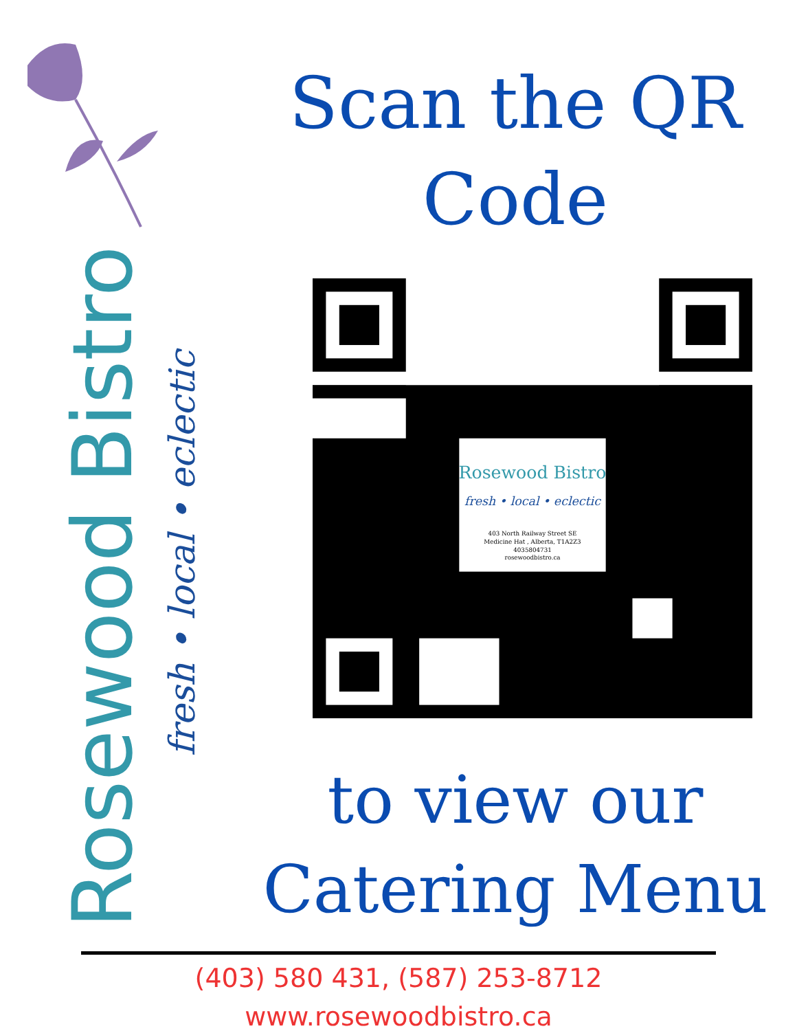Rosewood Bistro
fresh • local • eclectic
Scan the QR
Code
Rosewood Bistro
fresh • local • eclectic
403 North Railway Street SE
Medicine Hat , Alberta, T1A2Z3
4035804731
rosewoodbistro.ca
to view our
Catering Menu
(403) 580 431, (587) 253-8712
www.rosewoodbistro.ca